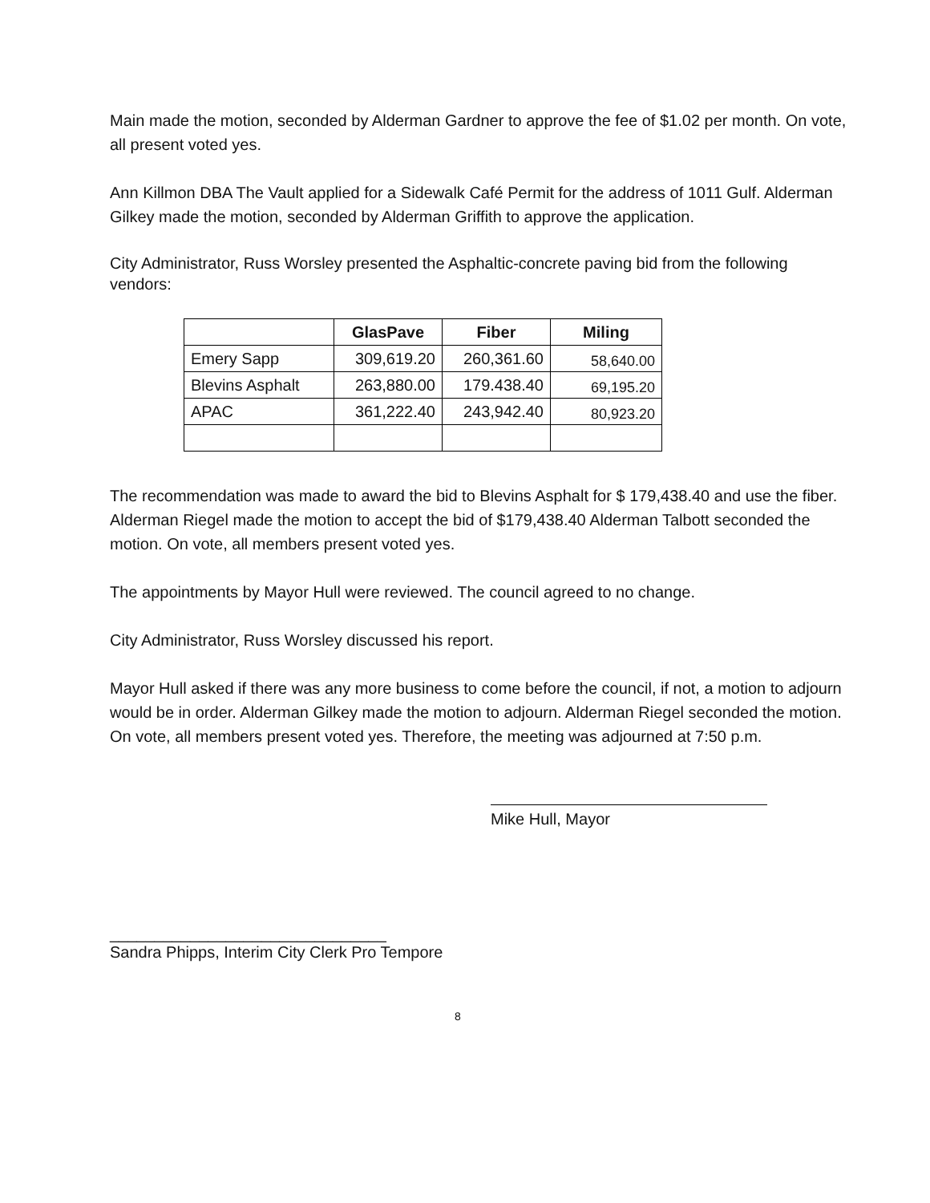Main made the motion, seconded by Alderman Gardner to approve the fee of $1.02 per month. On vote, all present voted yes.
Ann Killmon DBA The Vault applied for a Sidewalk Café Permit for the address of 1011 Gulf. Alderman Gilkey made the motion, seconded by Alderman Griffith to approve the application.
City Administrator, Russ Worsley presented the Asphaltic-concrete paving bid from the following vendors:
| | GlasPave | Fiber | Miling |
| --- | --- | --- | --- |
| Emery Sapp | 309,619.20 | 260,361.60 | 58,640.00 |
| Blevins Asphalt | 263,880.00 | 179.438.40 | 69,195.20 |
| APAC | 361,222.40 | 243,942.40 | 80,923.20 |
The recommendation was made to award the bid to Blevins Asphalt for $ 179,438.40 and use the fiber. Alderman Riegel made the motion to accept the bid of $179,438.40 Alderman Talbott seconded the motion. On vote, all members present voted yes.
The appointments by Mayor Hull were reviewed. The council agreed to no change.
City Administrator, Russ Worsley discussed his report.
Mayor Hull asked if there was any more business to come before the council, if not, a motion to adjourn would be in order. Alderman Gilkey made the motion to adjourn. Alderman Riegel seconded the motion. On vote, all members present voted yes. Therefore, the meeting was adjourned at 7:50 p.m.
Mike Hull, Mayor
_______________________________
Sandra Phipps, Interim City Clerk Pro Tempore
8